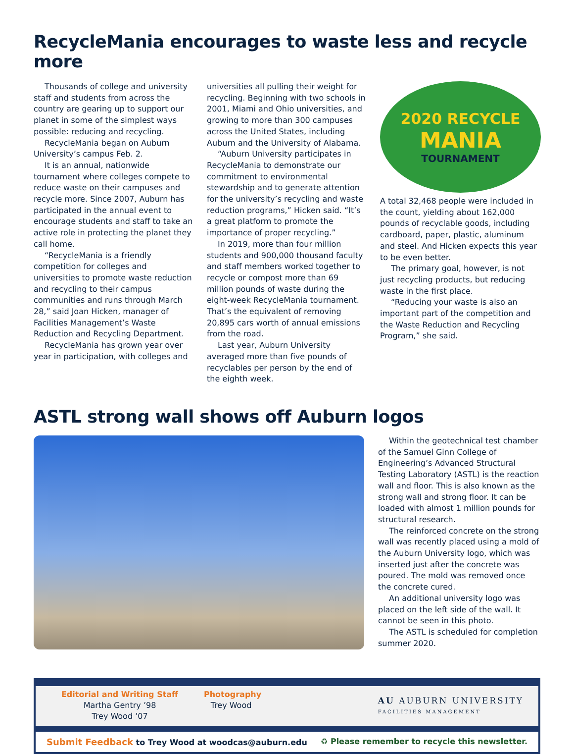RecycleMania encourages to waste less and recycle more
Thousands of college and university staff and students from across the country are gearing up to support our planet in some of the simplest ways possible: reducing and recycling.
RecycleMania began on Auburn University’s campus Feb. 2.
It is an annual, nationwide tournament where colleges compete to reduce waste on their campuses and recycle more. Since 2007, Auburn has participated in the annual event to encourage students and staff to take an active role in protecting the planet they call home.
“RecycleMania is a friendly competition for colleges and universities to promote waste reduction and recycling to their campus communities and runs through March 28,” said Joan Hicken, manager of Facilities Management’s Waste Reduction and Recycling Department.
RecycleMania has grown year over year in participation, with colleges and
universities all pulling their weight for recycling. Beginning with two schools in 2001, Miami and Ohio universities, and growing to more than 300 campuses across the United States, including Auburn and the University of Alabama.
“Auburn University participates in RecycleMania to demonstrate our commitment to environmental stewardship and to generate attention for the university’s recycling and waste reduction programs,” Hicken said. “It’s a great platform to promote the importance of proper recycling.”
In 2019, more than four million students and 900,000 thousand faculty and staff members worked together to recycle or compost more than 69 million pounds of waste during the eight-week RecycleMania tournament. That’s the equivalent of removing 20,895 cars worth of annual emissions from the road.
Last year, Auburn University averaged more than five pounds of recyclables per person by the end of the eighth week.
2020 RECYCLE
MANIA
TOURNAMENT
A total 32,468 people were included in the count, yielding about 162,000 pounds of recyclable goods, including cardboard, paper, plastic, aluminum and steel. And Hicken expects this year to be even better.
The primary goal, however, is not just recycling products, but reducing waste in the first place.
“Reducing your waste is also an important part of the competition and the Waste Reduction and Recycling Program,” she said.
ASTL strong wall shows off Auburn logos
Within the geotechnical test chamber of the Samuel Ginn College of Engineering’s Advanced Structural Testing Laboratory (ASTL) is the reaction wall and floor. This is also known as the strong wall and strong floor. It can be loaded with almost 1 million pounds for structural research.
The reinforced concrete on the strong wall was recently placed using a mold of the Auburn University logo, which was inserted just after the concrete was poured. The mold was removed once the concrete cured.
An additional university logo was placed on the left side of the wall. It cannot be seen in this photo.
The ASTL is scheduled for completion summer 2020.
Editorial and Writing Staff
Martha Gentry ’98
Trey Wood ’07
Photography
Trey Wood
AU AUBURN UNIVERSITY
FACILITIES MANAGEMENT
Submit Feedback to Trey Wood at woodcas@auburn.edu ♻ Please remember to recycle this newsletter.